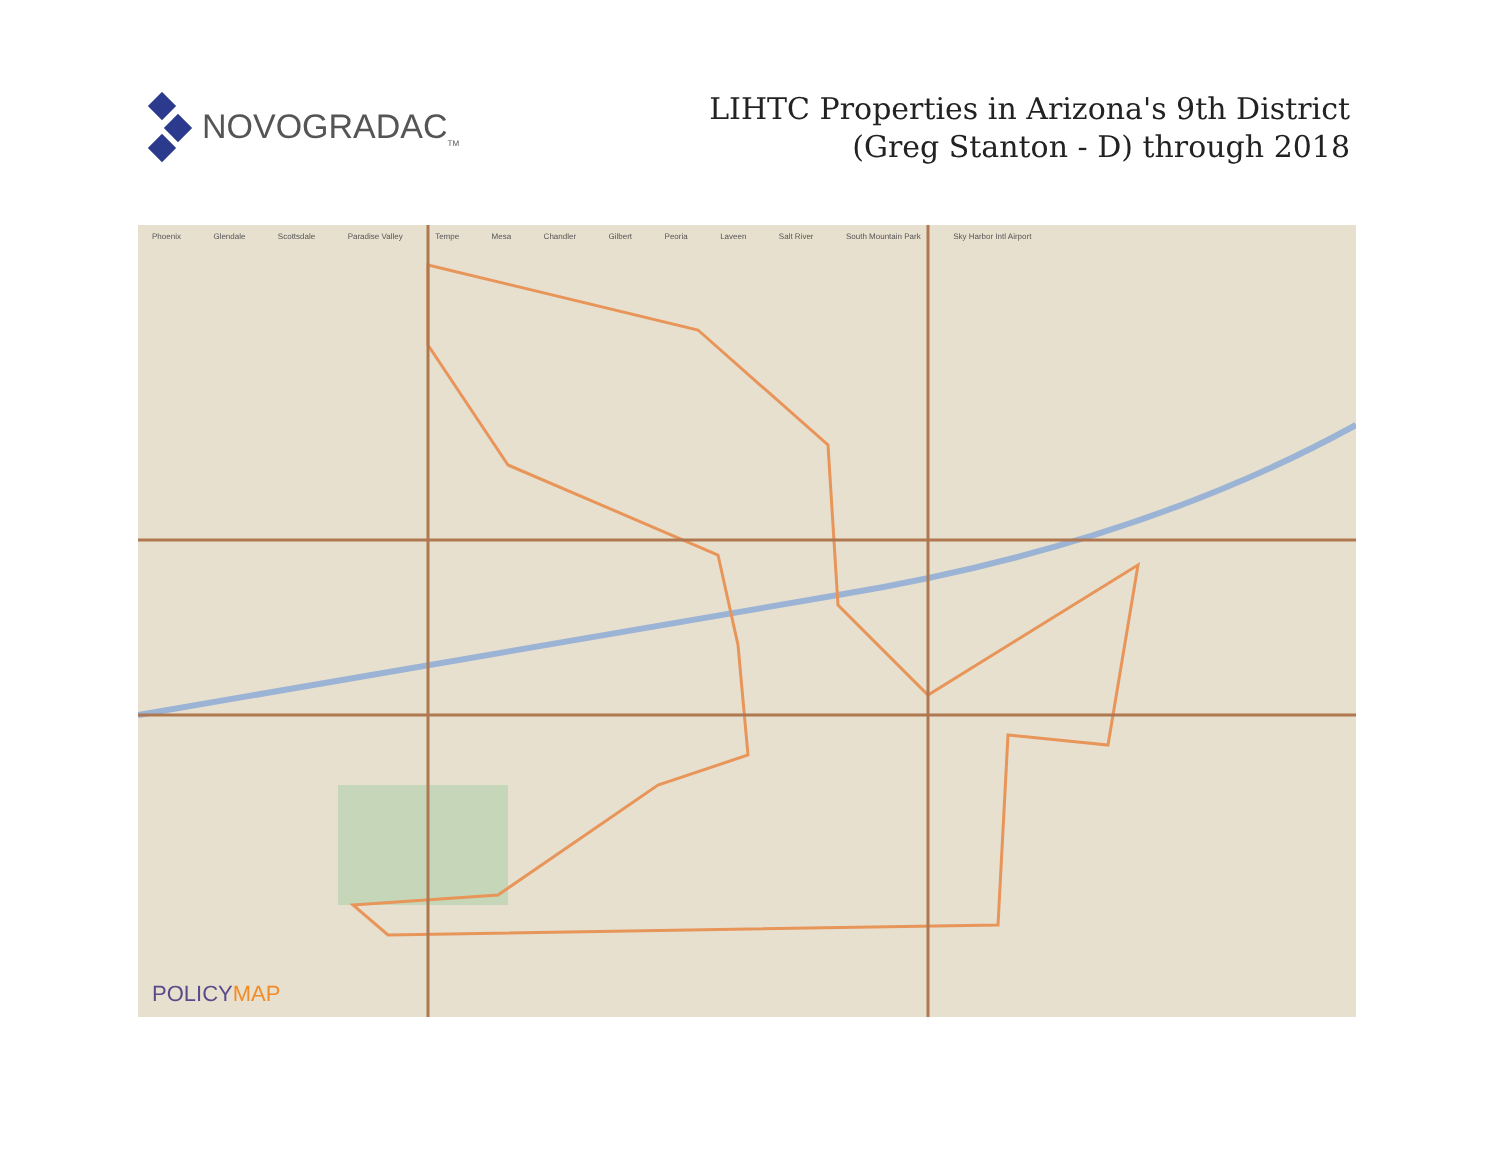NOVOGRADAC<sub>TM</sub>
LIHTC Properties in Arizona's 9th District
(Greg Stanton - D) through 2018
Phoenix Glendale Scottsdale Paradise Valley Tempe Mesa Chandler Gilbert Peoria Laveen Salt River South Mountain Park Sky Harbor Intl Airport
POLICYMAP